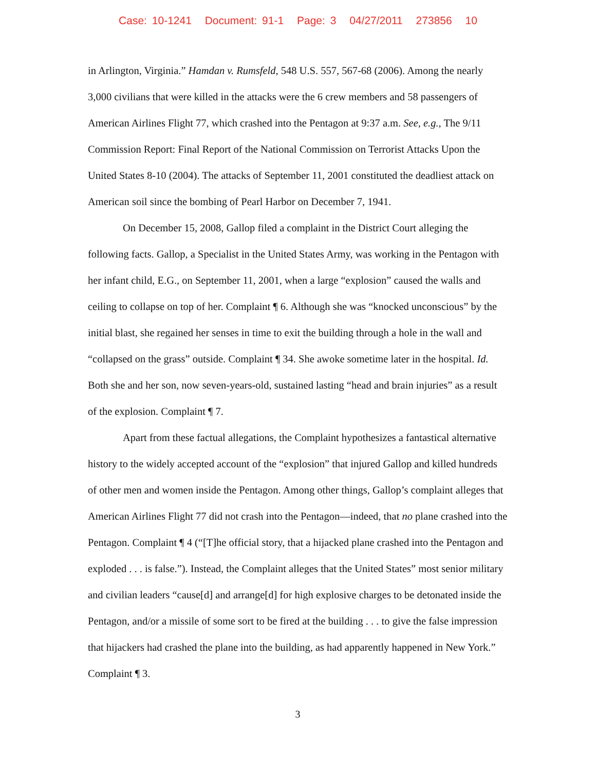Case: 10-1241 Document: 91-1 Page: 3 04/27/2011 273856 10
in Arlington, Virginia.” Hamdan v. Rumsfeld, 548 U.S. 557, 567-68 (2006). Among the nearly 3,000 civilians that were killed in the attacks were the 6 crew members and 58 passengers of American Airlines Flight 77, which crashed into the Pentagon at 9:37 a.m. See, e.g., The 9/11 Commission Report: Final Report of the National Commission on Terrorist Attacks Upon the United States 8-10 (2004). The attacks of September 11, 2001 constituted the deadliest attack on American soil since the bombing of Pearl Harbor on December 7, 1941.
On December 15, 2008, Gallop filed a complaint in the District Court alleging the following facts. Gallop, a Specialist in the United States Army, was working in the Pentagon with her infant child, E.G., on September 11, 2001, when a large “explosion” caused the walls and ceiling to collapse on top of her. Complaint ¶ 6. Although she was “knocked unconscious” by the initial blast, she regained her senses in time to exit the building through a hole in the wall and “collapsed on the grass” outside. Complaint ¶ 34. She awoke sometime later in the hospital. Id. Both she and her son, now seven-years-old, sustained lasting “head and brain injuries” as a result of the explosion. Complaint ¶ 7.
Apart from these factual allegations, the Complaint hypothesizes a fantastical alternative history to the widely accepted account of the “explosion” that injured Gallop and killed hundreds of other men and women inside the Pentagon. Among other things, Gallop’s complaint alleges that American Airlines Flight 77 did not crash into the Pentagon—indeed, that no plane crashed into the Pentagon. Complaint ¶ 4 (“[T]he official story, that a hijacked plane crashed into the Pentagon and exploded . . . is false.”). Instead, the Complaint alleges that the United States” most senior military and civilian leaders “cause[d] and arrange[d] for high explosive charges to be detonated inside the Pentagon, and/or a missile of some sort to be fired at the building . . . to give the false impression that hijackers had crashed the plane into the building, as had apparently happened in New York.” Complaint ¶ 3.
3